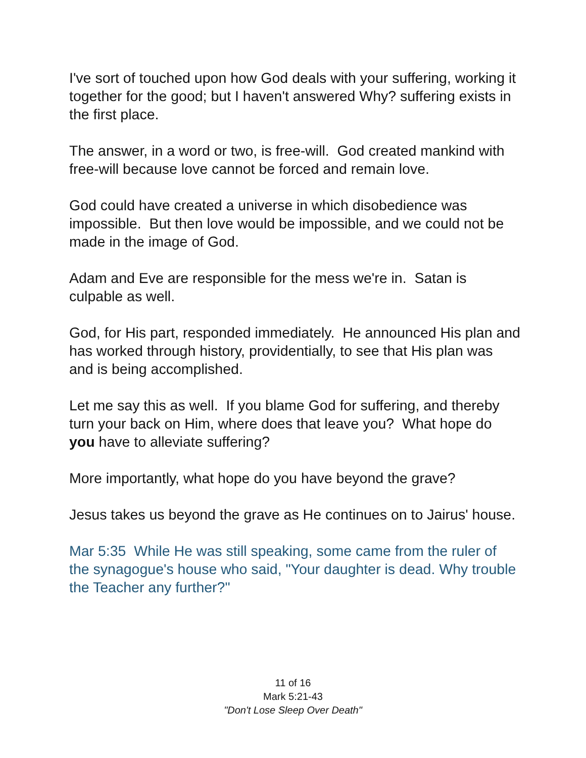I've sort of touched upon how God deals with your suffering, working it together for the good; but I haven't answered Why? suffering exists in the first place.
The answer, in a word or two, is free-will. God created mankind with free-will because love cannot be forced and remain love.
God could have created a universe in which disobedience was impossible. But then love would be impossible, and we could not be made in the image of God.
Adam and Eve are responsible for the mess we're in. Satan is culpable as well.
God, for His part, responded immediately. He announced His plan and has worked through history, providentially, to see that His plan was and is being accomplished.
Let me say this as well. If you blame God for suffering, and thereby turn your back on Him, where does that leave you? What hope do you have to alleviate suffering?
More importantly, what hope do you have beyond the grave?
Jesus takes us beyond the grave as He continues on to Jairus' house.
Mar 5:35 While He was still speaking, some came from the ruler of the synagogue's house who said, "Your daughter is dead. Why trouble the Teacher any further?"
11 of 16
Mark 5:21-43
"Don't Lose Sleep Over Death"